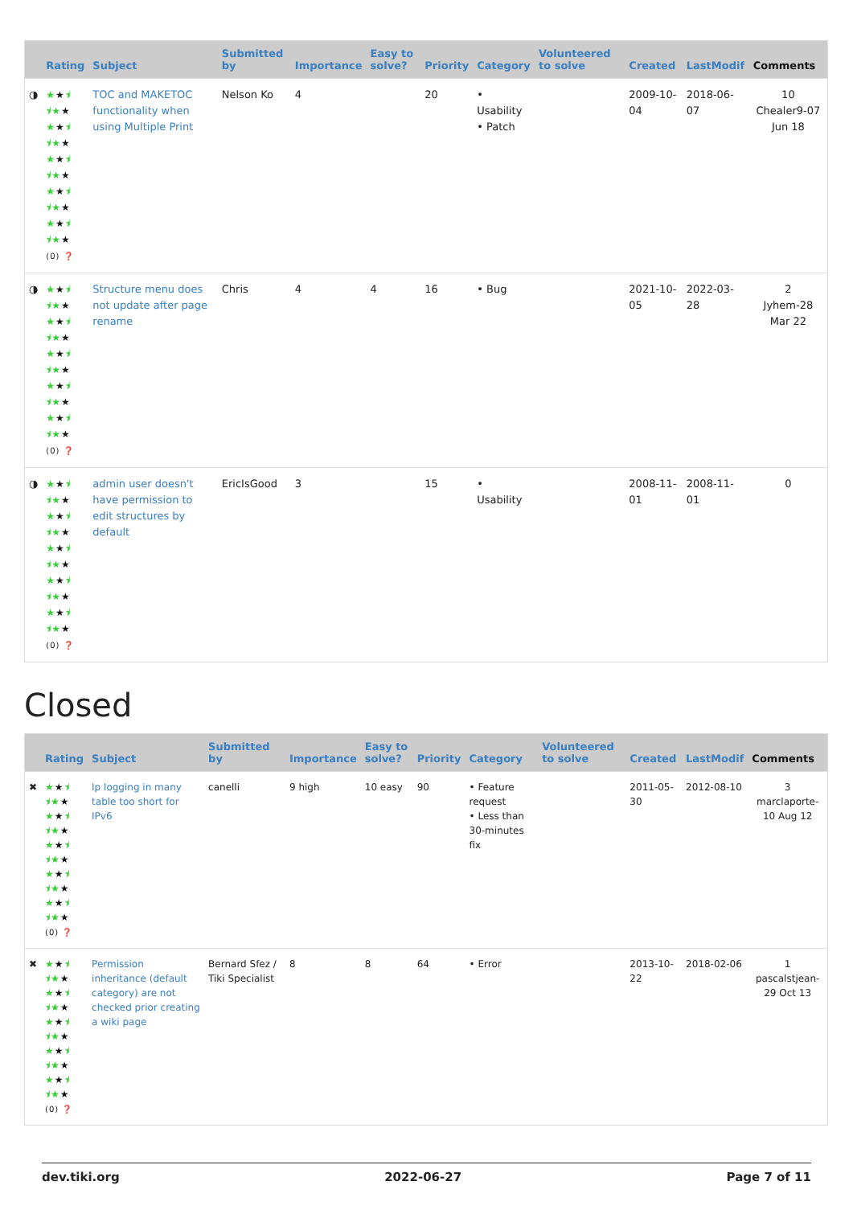| | Rating | Subject | Submitted by | Importance | Easy to solve? | Priority | Category | Volunteered to solve | Created | LastModif | Comments |
| --- | --- | --- | --- | --- | --- | --- | --- | --- | --- | --- | --- |
| ◑ | ★ ★ ⯨ ⯨★ ★ ★ ★ ⯨ ⯨★ ★ ★ ★ ⯨ ⯨★ ★ ★ ★ ⯨ ⯨★ ★ ★ ★ ⯨ ⯨★ ★ (0) ❓ | TOC and MAKETOC functionality when using Multiple Print | Nelson Ko | 4 | | 20 | • Usability • Patch | | 2009-10-04 | 2018-06-07 | 10 Chealer9-07 Jun 18 |
| ◑ | ★ ★ ⯨ ⯨★ ★ ★ ★ ⯨ ⯨★ ★ ★ ★ ⯨ ⯨★ ★ ★ ★ ⯨ ⯨★ ★ ★ ★ ⯨ ⯨★ ★ (0) ❓ | Structure menu does not update after page rename | Chris | 4 | 4 | 16 | • Bug | | 2021-10-05 | 2022-03-28 | 2 Jyhem-28 Mar 22 |
| ◑ | ★ ★ ⯨ ⯨★ ★ ★ ★ ⯨ ⯨★ ★ ★ ★ ⯨ ⯨★ ★ ★ ★ ⯨ ⯨★ ★ ★ ★ ⯨ ⯨★ ★ (0) ❓ | admin user doesn't have permission to edit structures by default | EricIsGood | 3 | | 15 | • Usability | | 2008-11-01 | 2008-11-01 | 0 |
Closed
| | Rating | Subject | Submitted by | Importance | Easy to solve? | Priority | Category | Volunteered to solve | Created | LastModif | Comments |
| --- | --- | --- | --- | --- | --- | --- | --- | --- | --- | --- | --- |
| ✖ | ★ ★ ⯨ ⯨★ ★ ★ ★ ⯨ ⯨★ ★ ★ ★ ⯨ ⯨★ ★ ★ ★ ⯨ ⯨★ ★ ★ ★ ⯨ ⯨★ ★ (0) ❓ | Ip logging in many table too short for IPv6 | canelli | 9 high | 10 easy | 90 | • Feature request • Less than 30-minutes fix | | 2011-05-30 | 2012-08-10 | 3 marclaporte-10 Aug 12 |
| ✖ | ★ ★ ⯨ ⯨★ ★ ★ ★ ⯨ ⯨★ ★ ★ ★ ⯨ ⯨★ ★ ★ ★ ⯨ ⯨★ ★ ★ ★ ⯨ ⯨★ ★ (0) ❓ | Permission inheritance (default category) are not checked prior creating a wiki page | Bernard Sfez / Tiki Specialist | 8 | 8 | 64 | • Error | | 2013-10-22 | 2018-02-06 | 1 pascalstjean-29 Oct 13 |
dev.tiki.org 2022-06-27 Page 7 of 11